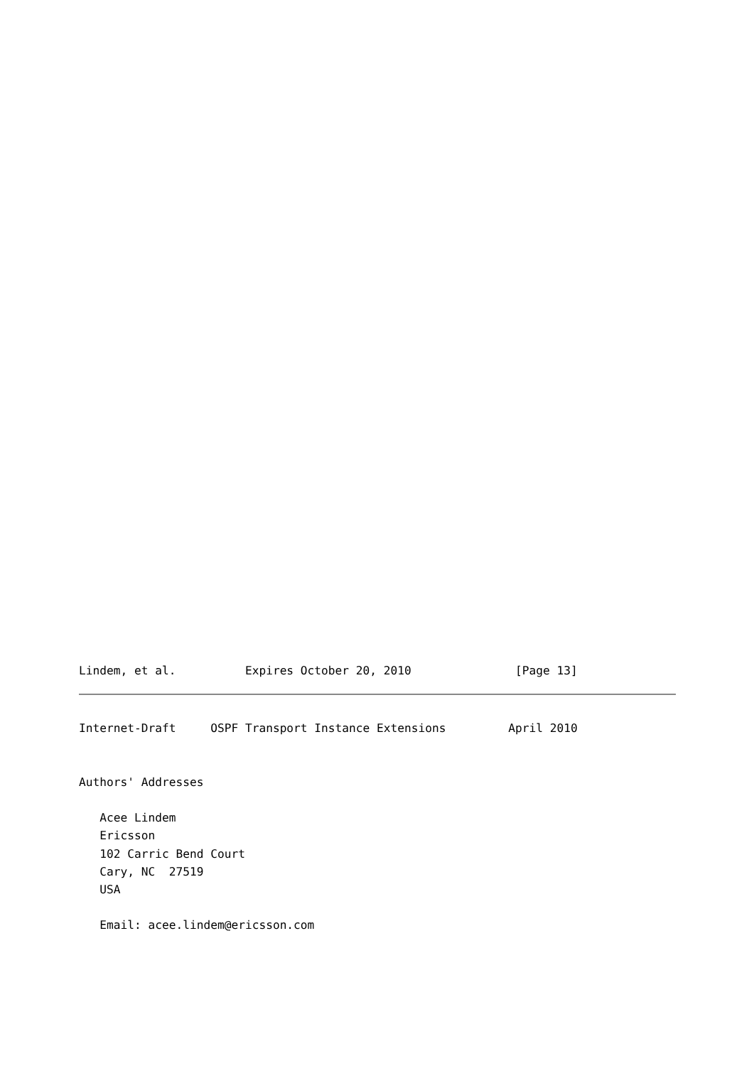Lindem, et al.          Expires October 20, 2010               [Page 13]
Internet-Draft     OSPF Transport Instance Extensions         April 2010


Authors' Addresses

   Acee Lindem
   Ericsson
   102 Carric Bend Court
   Cary, NC  27519
   USA

   Email: acee.lindem@ericsson.com